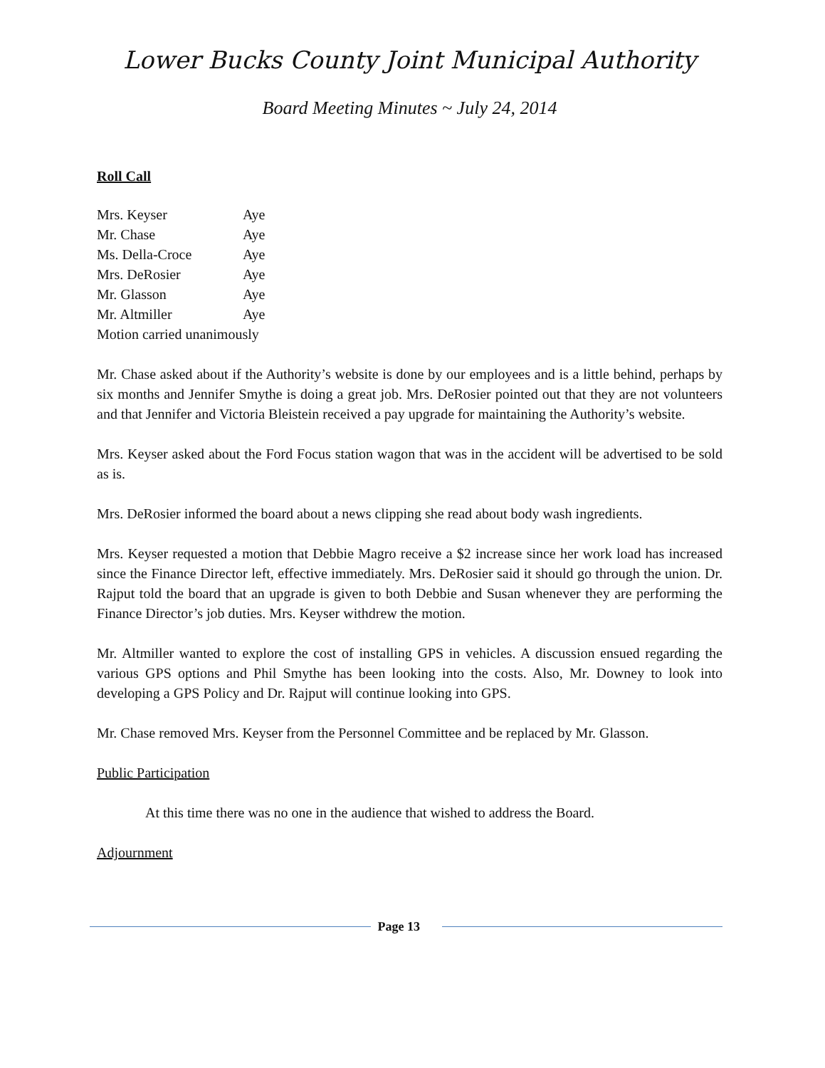Lower Bucks County Joint Municipal Authority
Board Meeting Minutes ~ July 24, 2014
Roll Call
| Mrs. Keyser | Aye |
| Mr. Chase | Aye |
| Ms. Della-Croce | Aye |
| Mrs. DeRosier | Aye |
| Mr. Glasson | Aye |
| Mr. Altmiller | Aye |
Motion carried unanimously
Mr. Chase asked about if the Authority’s website is done by our employees and is a little behind, perhaps by six months and Jennifer Smythe is doing a great job. Mrs. DeRosier pointed out that they are not volunteers and that Jennifer and Victoria Bleistein received a pay upgrade for maintaining the Authority’s website.
Mrs. Keyser asked about the Ford Focus station wagon that was in the accident will be advertised to be sold as is.
Mrs. DeRosier informed the board about a news clipping she read about body wash ingredients.
Mrs. Keyser requested a motion that Debbie Magro receive a $2 increase since her work load has increased since the Finance Director left, effective immediately. Mrs. DeRosier said it should go through the union. Dr. Rajput told the board that an upgrade is given to both Debbie and Susan whenever they are performing the Finance Director’s job duties. Mrs. Keyser withdrew the motion.
Mr. Altmiller wanted to explore the cost of installing GPS in vehicles. A discussion ensued regarding the various GPS options and Phil Smythe has been looking into the costs. Also, Mr. Downey to look into developing a GPS Policy and Dr. Rajput will continue looking into GPS.
Mr. Chase removed Mrs. Keyser from the Personnel Committee and be replaced by Mr. Glasson.
Public Participation
At this time there was no one in the audience that wished to address the Board.
Adjournment
Page 13